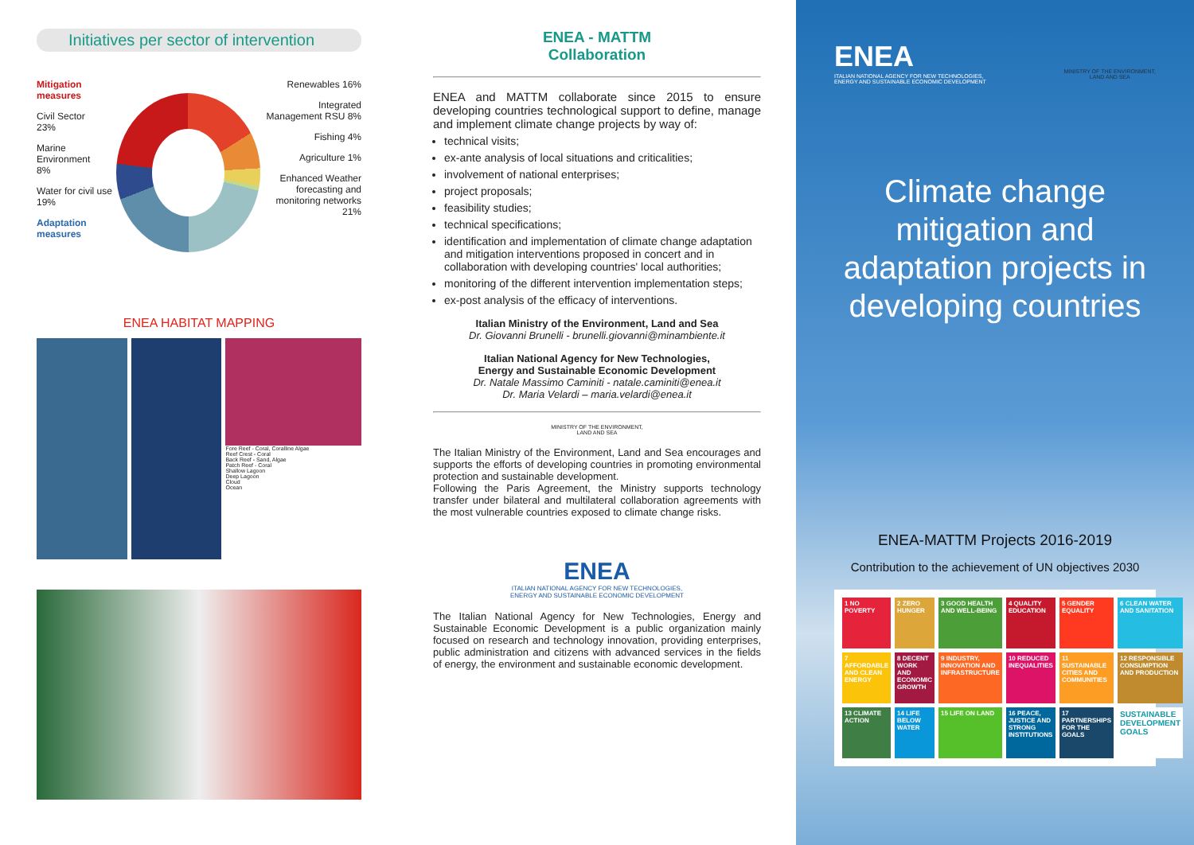Initiatives per sector of intervention
Mitigation measures
Civil Sector
23%
Marine Environment
8%
Water for civil use
19%
Adaptation measures
Renewables 16%
Integrated Management RSU 8%
Fishing 4%
Agriculture 1%
Enhanced Weather forecasting and monitoring networks 21%
ENEA HABITAT MAPPING
Fore Reef - Coral, Coralline Algae
Reef Crest - Coral
Back Reef - Sand, Algae
Patch Reef - Coral
Shallow Lagoon
Deep Lagoon
Cloud
Ocean
ENEA - MATTM
Collaboration
ENEA and MATTM collaborate since 2015 to ensure developing countries technological support to define, manage and implement climate change projects by way of:
technical visits;
ex-ante analysis of local situations and criticalities;
involvement of national enterprises;
project proposals;
feasibility studies;
technical specifications;
identification and implementation of climate change adaptation and mitigation interventions proposed in concert and in collaboration with developing countries' local authorities;
monitoring of the different intervention implementation steps;
ex-post analysis of the efficacy of interventions.
Italian Ministry of the Environment, Land and Sea
Dr. Giovanni Brunelli - brunelli.giovanni@minambiente.it
Italian National Agency for New Technologies,
Energy and Sustainable Economic Development
Dr. Natale Massimo Caminiti - natale.caminiti@enea.it
Dr. Maria Velardi – maria.velardi@enea.it
MINISTRY OF THE ENVIRONMENT,
LAND AND SEA
The Italian Ministry of the Environment, Land and Sea encourages and supports the efforts of developing countries in promoting environmental protection and sustainable development.
Following the Paris Agreement, the Ministry supports technology transfer under bilateral and multilateral collaboration agreements with the most vulnerable countries exposed to climate change risks.
ENEA
ITALIAN NATIONAL AGENCY FOR NEW TECHNOLOGIES,
ENERGY AND SUSTAINABLE ECONOMIC DEVELOPMENT
The Italian National Agency for New Technologies, Energy and Sustainable Economic Development is a public organization mainly focused on research and technology innovation, providing enterprises, public administration and citizens with advanced services in the fields of energy, the environment and sustainable economic development.
ENEA
ITALIAN NATIONAL AGENCY FOR NEW TECHNOLOGIES,
ENERGY AND SUSTAINABLE ECONOMIC DEVELOPMENT
MINISTRY OF THE ENVIRONMENT,
LAND AND SEA
Climate change mitigation and adaptation projects in developing countries
ENEA-MATTM Projects 2016-2019
Contribution to the achievement of UN objectives 2030
1 NO POVERTY
2 ZERO HUNGER
3 GOOD HEALTH AND WELL-BEING
4 QUALITY EDUCATION
5 GENDER EQUALITY
6 CLEAN WATER AND SANITATION
7 AFFORDABLE AND CLEAN ENERGY
8 DECENT WORK AND ECONOMIC GROWTH
9 INDUSTRY, INNOVATION AND INFRASTRUCTURE
10 REDUCED INEQUALITIES
11 SUSTAINABLE CITIES AND COMMUNITIES
12 RESPONSIBLE CONSUMPTION AND PRODUCTION
13 CLIMATE ACTION
14 LIFE BELOW WATER
15 LIFE ON LAND
16 PEACE, JUSTICE AND STRONG INSTITUTIONS
17 PARTNERSHIPS FOR THE GOALS
SUSTAINABLE DEVELOPMENT GOALS